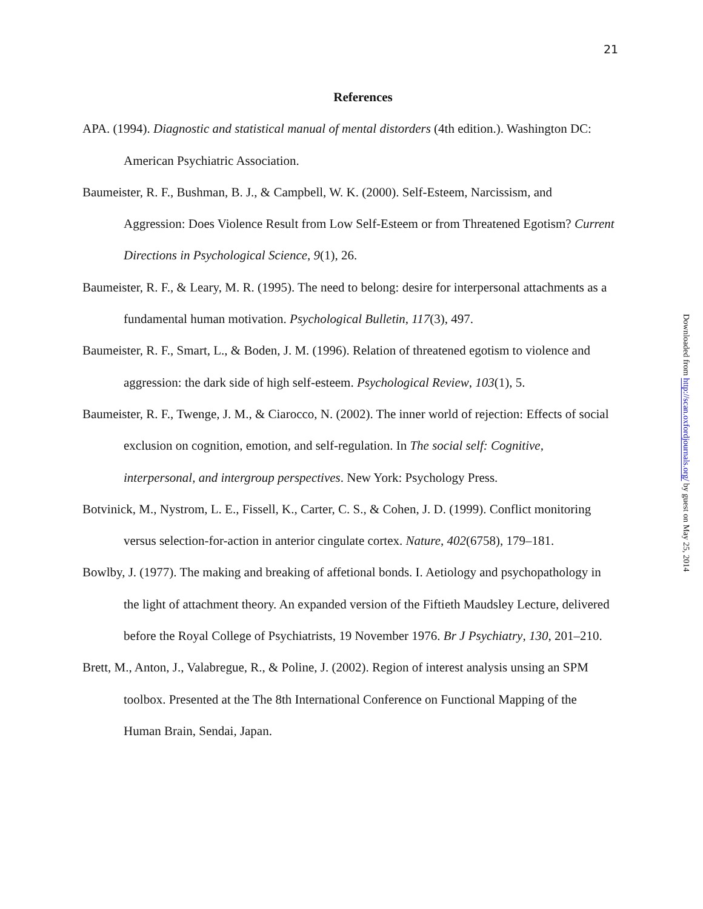21
References
APA. (1994). Diagnostic and statistical manual of mental distorders (4th edition.). Washington DC: American Psychiatric Association.
Baumeister, R. F., Bushman, B. J., & Campbell, W. K. (2000). Self-Esteem, Narcissism, and Aggression: Does Violence Result from Low Self-Esteem or from Threatened Egotism? Current Directions in Psychological Science, 9(1), 26.
Baumeister, R. F., & Leary, M. R. (1995). The need to belong: desire for interpersonal attachments as a fundamental human motivation. Psychological Bulletin, 117(3), 497.
Baumeister, R. F., Smart, L., & Boden, J. M. (1996). Relation of threatened egotism to violence and aggression: the dark side of high self-esteem. Psychological Review, 103(1), 5.
Baumeister, R. F., Twenge, J. M., & Ciarocco, N. (2002). The inner world of rejection: Effects of social exclusion on cognition, emotion, and self-regulation. In The social self: Cognitive, interpersonal, and intergroup perspectives. New York: Psychology Press.
Botvinick, M., Nystrom, L. E., Fissell, K., Carter, C. S., & Cohen, J. D. (1999). Conflict monitoring versus selection-for-action in anterior cingulate cortex. Nature, 402(6758), 179–181.
Bowlby, J. (1977). The making and breaking of affetional bonds. I. Aetiology and psychopathology in the light of attachment theory. An expanded version of the Fiftieth Maudsley Lecture, delivered before the Royal College of Psychiatrists, 19 November 1976. Br J Psychiatry, 130, 201–210.
Brett, M., Anton, J., Valabregue, R., & Poline, J. (2002). Region of interest analysis unsing an SPM toolbox. Presented at the The 8th International Conference on Functional Mapping of the Human Brain, Sendai, Japan.
Downloaded from http://scan.oxfordjournals.org/ by guest on May 25, 2014